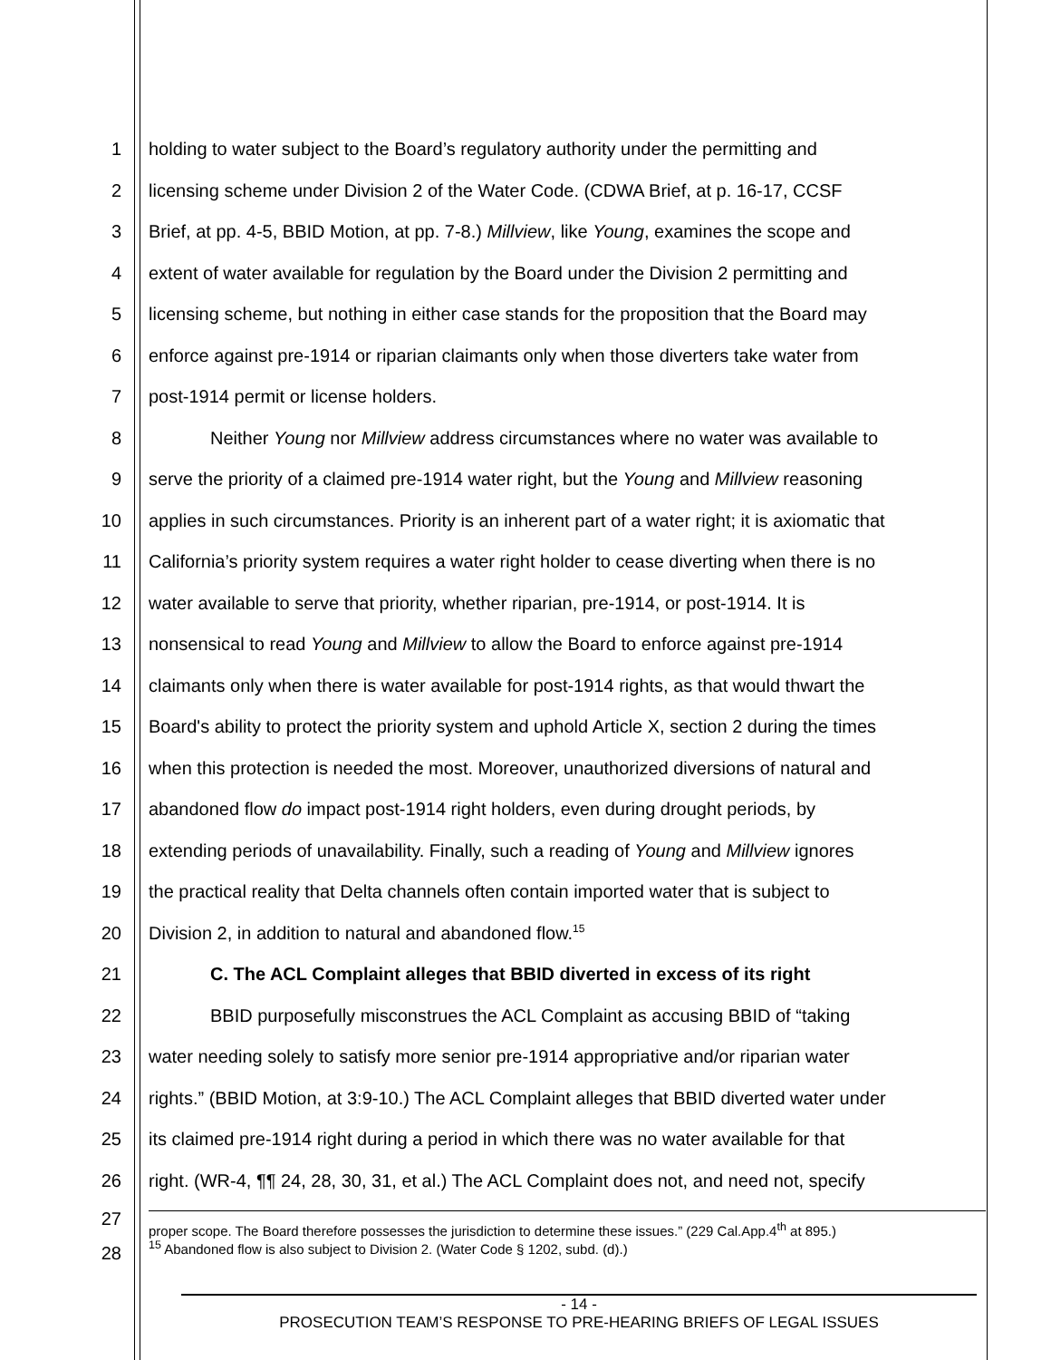1 holding to water subject to the Board’s regulatory authority under the permitting and
2 licensing scheme under Division 2 of the Water Code. (CDWA Brief, at p. 16-17, CCSF
3 Brief, at pp. 4-5, BBID Motion, at pp. 7-8.) Millview, like Young, examines the scope and
4 extent of water available for regulation by the Board under the Division 2 permitting and
5 licensing scheme, but nothing in either case stands for the proposition that the Board may
6 enforce against pre-1914 or riparian claimants only when those diverters take water from
7 post-1914 permit or license holders.
8 Neither Young nor Millview address circumstances where no water was available to
9 serve the priority of a claimed pre-1914 water right, but the Young and Millview reasoning
10 applies in such circumstances. Priority is an inherent part of a water right; it is axiomatic that
11 California’s priority system requires a water right holder to cease diverting when there is no
12 water available to serve that priority, whether riparian, pre-1914, or post-1914. It is
13 nonsensical to read Young and Millview to allow the Board to enforce against pre-1914
14 claimants only when there is water available for post-1914 rights, as that would thwart the
15 Board's ability to protect the priority system and uphold Article X, section 2 during the times
16 when this protection is needed the most. Moreover, unauthorized diversions of natural and
17 abandoned flow do impact post-1914 right holders, even during drought periods, by
18 extending periods of unavailability. Finally, such a reading of Young and Millview ignores
19 the practical reality that Delta channels often contain imported water that is subject to
20 Division 2, in addition to natural and abandoned flow.<sup>15</sup>
21 C. The ACL Complaint alleges that BBID diverted in excess of its right
22 BBID purposefully misconstrues the ACL Complaint as accusing BBID of “taking
23 water needing solely to satisfy more senior pre-1914 appropriative and/or riparian water
24 rights.” (BBID Motion, at 3:9-10.) The ACL Complaint alleges that BBID diverted water under
25 its claimed pre-1914 right during a period in which there was no water available for that
26 right. (WR-4, ¶¶ 24, 28, 30, 31, et al.) The ACL Complaint does not, and need not, specify
27
28
proper scope. The Board therefore possesses the jurisdiction to determine these issues.” (229 Cal.App.4<sup>th</sup> at 895.)
<sup>15</sup> Abandoned flow is also subject to Division 2. (Water Code § 1202, subd. (d).)
- 14 -
PROSECUTION TEAM’S RESPONSE TO PRE-HEARING BRIEFS OF LEGAL ISSUES